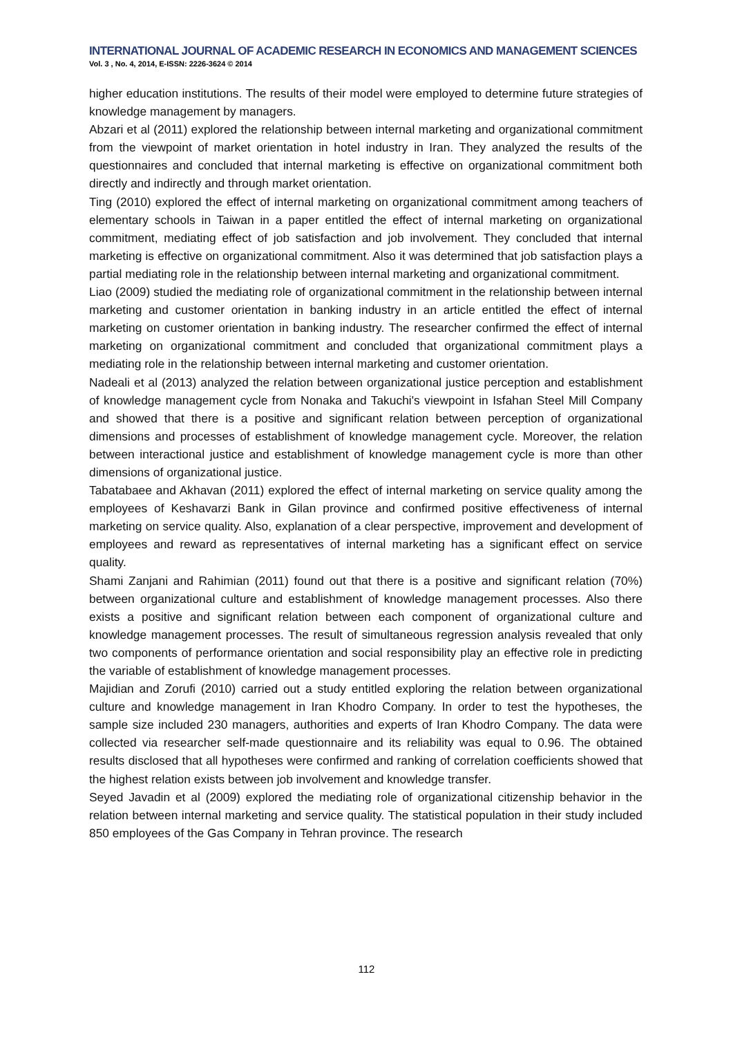INTERNATIONAL JOURNAL OF ACADEMIC RESEARCH IN ECONOMICS AND MANAGEMENT SCIENCES
Vol. 3 , No. 4, 2014, E-ISSN: 2226-3624 © 2014
higher education institutions. The results of their model were employed to determine future strategies of knowledge management by managers.
Abzari et al (2011) explored the relationship between internal marketing and organizational commitment from the viewpoint of market orientation in hotel industry in Iran. They analyzed the results of the questionnaires and concluded that internal marketing is effective on organizational commitment both directly and indirectly and through market orientation.
Ting (2010) explored the effect of internal marketing on organizational commitment among teachers of elementary schools in Taiwan in a paper entitled the effect of internal marketing on organizational commitment, mediating effect of job satisfaction and job involvement. They concluded that internal marketing is effective on organizational commitment. Also it was determined that job satisfaction plays a partial mediating role in the relationship between internal marketing and organizational commitment.
Liao (2009) studied the mediating role of organizational commitment in the relationship between internal marketing and customer orientation in banking industry in an article entitled the effect of internal marketing on customer orientation in banking industry. The researcher confirmed the effect of internal marketing on organizational commitment and concluded that organizational commitment plays a mediating role in the relationship between internal marketing and customer orientation.
Nadeali et al (2013) analyzed the relation between organizational justice perception and establishment of knowledge management cycle from Nonaka and Takuchi's viewpoint in Isfahan Steel Mill Company and showed that there is a positive and significant relation between perception of organizational dimensions and processes of establishment of knowledge management cycle. Moreover, the relation between interactional justice and establishment of knowledge management cycle is more than other dimensions of organizational justice.
Tabatabaee and Akhavan (2011) explored the effect of internal marketing on service quality among the employees of Keshavarzi Bank in Gilan province and confirmed positive effectiveness of internal marketing on service quality. Also, explanation of a clear perspective, improvement and development of employees and reward as representatives of internal marketing has a significant effect on service quality.
Shami Zanjani and Rahimian (2011) found out that there is a positive and significant relation (70%) between organizational culture and establishment of knowledge management processes. Also there exists a positive and significant relation between each component of organizational culture and knowledge management processes. The result of simultaneous regression analysis revealed that only two components of performance orientation and social responsibility play an effective role in predicting the variable of establishment of knowledge management processes.
Majidian and Zorufi (2010) carried out a study entitled exploring the relation between organizational culture and knowledge management in Iran Khodro Company. In order to test the hypotheses, the sample size included 230 managers, authorities and experts of Iran Khodro Company. The data were collected via researcher self-made questionnaire and its reliability was equal to 0.96. The obtained results disclosed that all hypotheses were confirmed and ranking of correlation coefficients showed that the highest relation exists between job involvement and knowledge transfer.
Seyed Javadin et al (2009) explored the mediating role of organizational citizenship behavior in the relation between internal marketing and service quality. The statistical population in their study included 850 employees of the Gas Company in Tehran province. The research
112